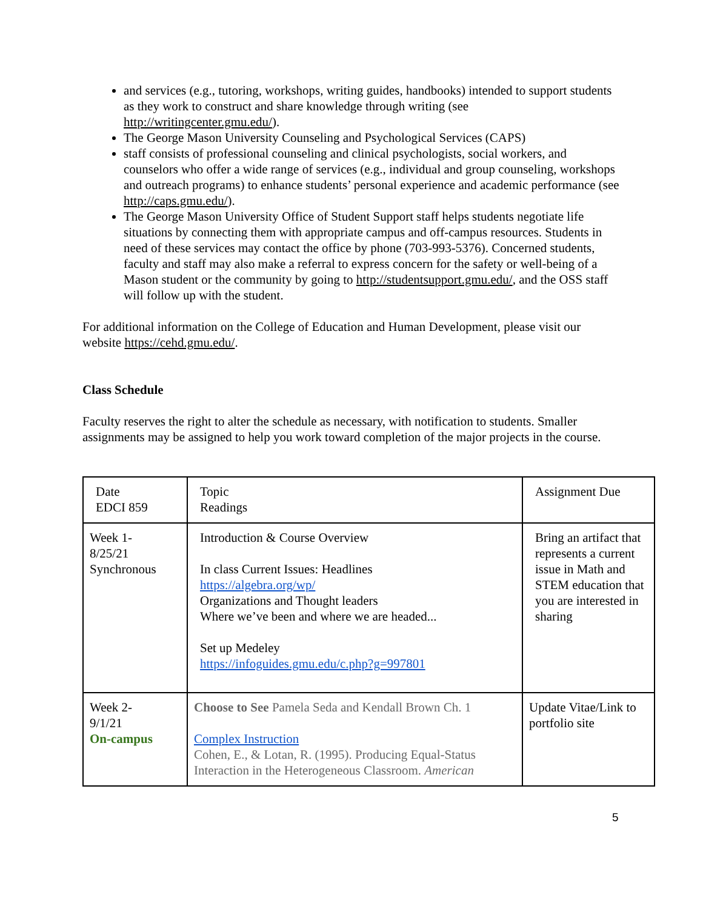and services (e.g., tutoring, workshops, writing guides, handbooks) intended to support students as they work to construct and share knowledge through writing (see http://writingcenter.gmu.edu/).
The George Mason University Counseling and Psychological Services (CAPS)
staff consists of professional counseling and clinical psychologists, social workers, and counselors who offer a wide range of services (e.g., individual and group counseling, workshops and outreach programs) to enhance students’ personal experience and academic performance (see http://caps.gmu.edu/).
The George Mason University Office of Student Support staff helps students negotiate life situations by connecting them with appropriate campus and off-campus resources. Students in need of these services may contact the office by phone (703-993-5376). Concerned students, faculty and staff may also make a referral to express concern for the safety or well-being of a Mason student or the community by going to http://studentsupport.gmu.edu/, and the OSS staff will follow up with the student.
For additional information on the College of Education and Human Development, please visit our website https://cehd.gmu.edu/.
Class Schedule
Faculty reserves the right to alter the schedule as necessary, with notification to students. Smaller assignments may be assigned to help you work toward completion of the major projects in the course.
| Date EDCI 859 | Topic Readings | Assignment Due |
| Week 1- 8/25/21 Synchronous | Introduction & Course Overview In class Current Issues: Headlines https://algebra.org/wp/ Organizations and Thought leaders Where we’ve been and where we are headed... Set up Medeley https://infoguides.gmu.edu/c.php?g=997801 | Bring an artifact that represents a current issue in Math and STEM education that you are interested in sharing |
| Week 2- 9/1/21 On-campus | Choose to See Pamela Seda and Kendall Brown Ch. 1 Complex Instruction Cohen, E., & Lotan, R. (1995). Producing Equal-Status Interaction in the Heterogeneous Classroom. American | Update Vitae/Link to portfolio site |
5